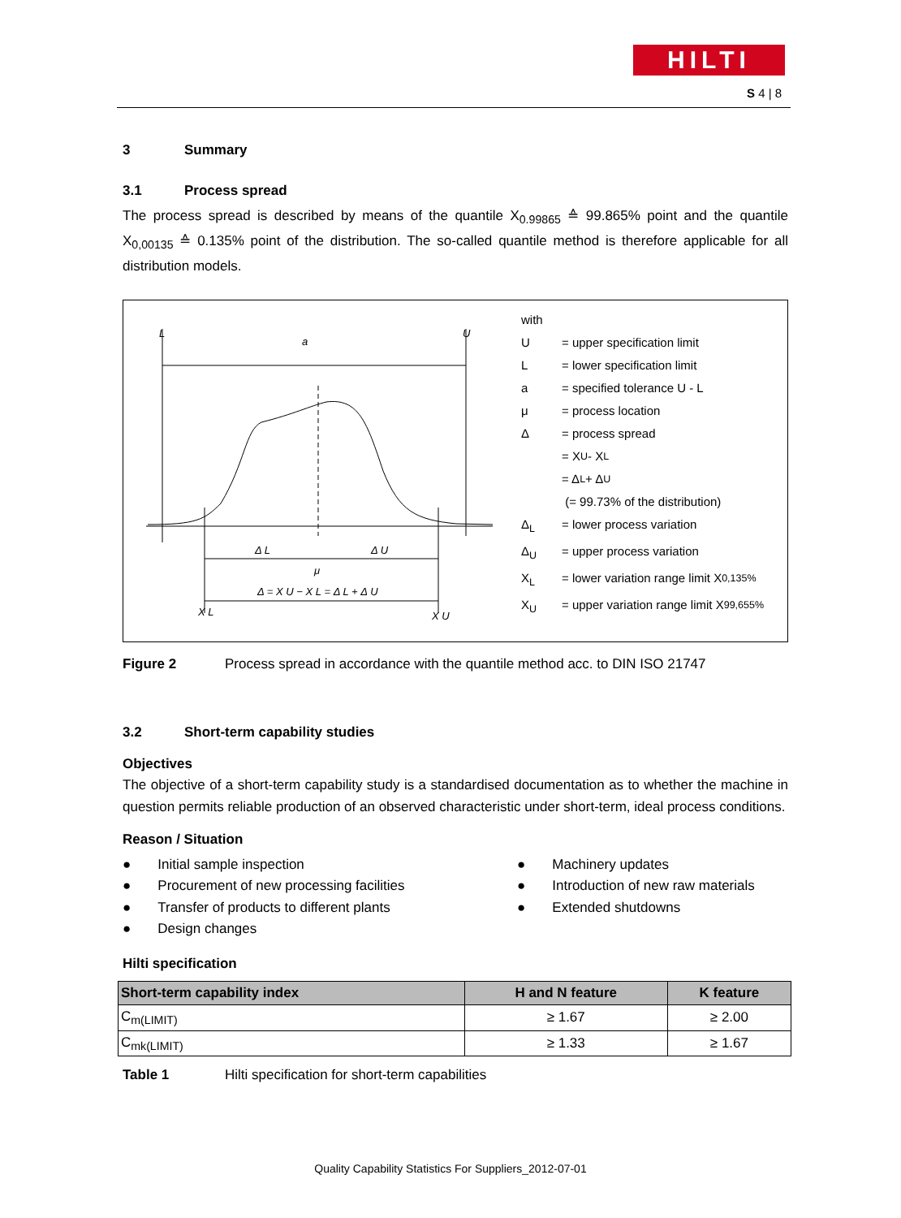HILTI
S 4 | 8
3 Summary
3.1 Process spread
The process spread is described by means of the quantile X<sub>0.99865</sub> ≙ 99.865% point and the quantile X<sub>0,00135</sub> ≙ 0.135% point of the distribution. The so-called quantile method is therefore applicable for all distribution models.
L
U
a
Δ L
Δ U
μ
Δ = X U − X L = Δ L + Δ U
X L
X U
with
U = upper specification limit
L = lower specification limit
a = specified tolerance U - L
μ = process location
Δ = process spread
= X<sub>U</sub> - X<sub>L</sub>
= Δ<sub>L</sub> + Δ<sub>U</sub>
(= 99.73% of the distribution)
Δ<sub>L</sub> = lower process variation
Δ<sub>U</sub> = upper process variation
X<sub>L</sub> = lower variation range limit X<sub>0,135%</sub>
X<sub>U</sub> = upper variation range limit X<sub>99,655%</sub>
Figure 2 Process spread in accordance with the quantile method acc. to DIN ISO 21747
3.2 Short-term capability studies
Objectives
The objective of a short-term capability study is a standardised documentation as to whether the machine in question permits reliable production of an observed characteristic under short-term, ideal process conditions.
Reason / Situation
● Initial sample inspection
● Procurement of new processing facilities
● Transfer of products to different plants
● Design changes
● Machinery updates
● Introduction of new raw materials
● Extended shutdowns
Hilti specification
| Short-term capability index | H and N feature | K feature |
| --- | --- | --- |
| C<sub>m(LIMIT)</sub> | ≥ 1.67 | ≥ 2.00 |
| C<sub>mk(LIMIT)</sub> | ≥ 1.33 | ≥ 1.67 |
Table 1 Hilti specification for short-term capabilities
Quality Capability Statistics For Suppliers_2012-07-01